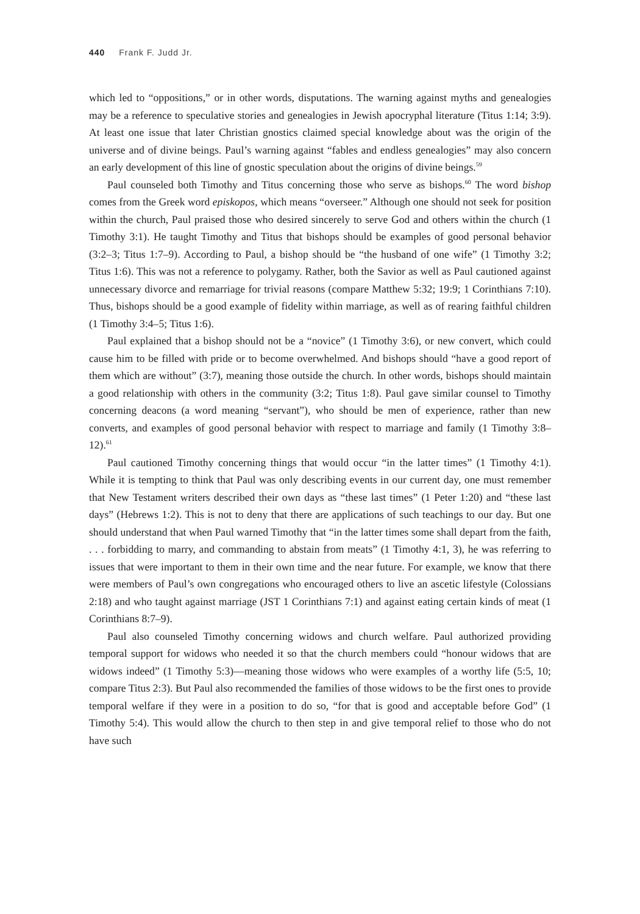440 Frank F. Judd Jr.
which led to “oppositions,” or in other words, disputations. The warning against myths and genealogies may be a reference to speculative stories and genealogies in Jewish apocryphal literature (Titus 1:14; 3:9). At least one issue that later Christian gnostics claimed special knowledge about was the origin of the universe and of divine beings. Paul’s warning against “fables and endless genealogies” may also concern an early development of this line of gnostic speculation about the origins of divine beings.<sup>59</sup>
Paul counseled both Timothy and Titus concerning those who serve as bishops.<sup>60</sup> The word bishop comes from the Greek word episkopos, which means “overseer.” Although one should not seek for position within the church, Paul praised those who desired sincerely to serve God and others within the church (1 Timothy 3:1). He taught Timothy and Titus that bishops should be examples of good personal behavior (3:2–3; Titus 1:7–9). According to Paul, a bishop should be “the husband of one wife” (1 Timothy 3:2; Titus 1:6). This was not a reference to polygamy. Rather, both the Savior as well as Paul cautioned against unnecessary divorce and remarriage for trivial reasons (compare Matthew 5:32; 19:9; 1 Corinthians 7:10). Thus, bishops should be a good example of fidelity within marriage, as well as of rearing faithful children (1 Timothy 3:4–5; Titus 1:6).
Paul explained that a bishop should not be a “novice” (1 Timothy 3:6), or new convert, which could cause him to be filled with pride or to become overwhelmed. And bishops should “have a good report of them which are without” (3:7), meaning those outside the church. In other words, bishops should maintain a good relationship with others in the community (3:2; Titus 1:8). Paul gave similar counsel to Timothy concerning deacons (a word meaning “servant”), who should be men of experience, rather than new converts, and examples of good personal behavior with respect to marriage and family (1 Timothy 3:8–12).<sup>61</sup>
Paul cautioned Timothy concerning things that would occur “in the latter times” (1 Timothy 4:1). While it is tempting to think that Paul was only describing events in our current day, one must remember that New Testament writers described their own days as “these last times” (1 Peter 1:20) and “these last days” (Hebrews 1:2). This is not to deny that there are applications of such teachings to our day. But one should understand that when Paul warned Timothy that “in the latter times some shall depart from the faith, . . . forbidding to marry, and commanding to abstain from meats” (1 Timothy 4:1, 3), he was referring to issues that were important to them in their own time and the near future. For example, we know that there were members of Paul’s own congregations who encouraged others to live an ascetic lifestyle (Colossians 2:18) and who taught against marriage (JST 1 Corinthians 7:1) and against eating certain kinds of meat (1 Corinthians 8:7–9).
Paul also counseled Timothy concerning widows and church welfare. Paul authorized providing temporal support for widows who needed it so that the church members could “honour widows that are widows indeed” (1 Timothy 5:3)—meaning those widows who were examples of a worthy life (5:5, 10; compare Titus 2:3). But Paul also recommended the families of those widows to be the first ones to provide temporal welfare if they were in a position to do so, “for that is good and acceptable before God” (1 Timothy 5:4). This would allow the church to then step in and give temporal relief to those who do not have such